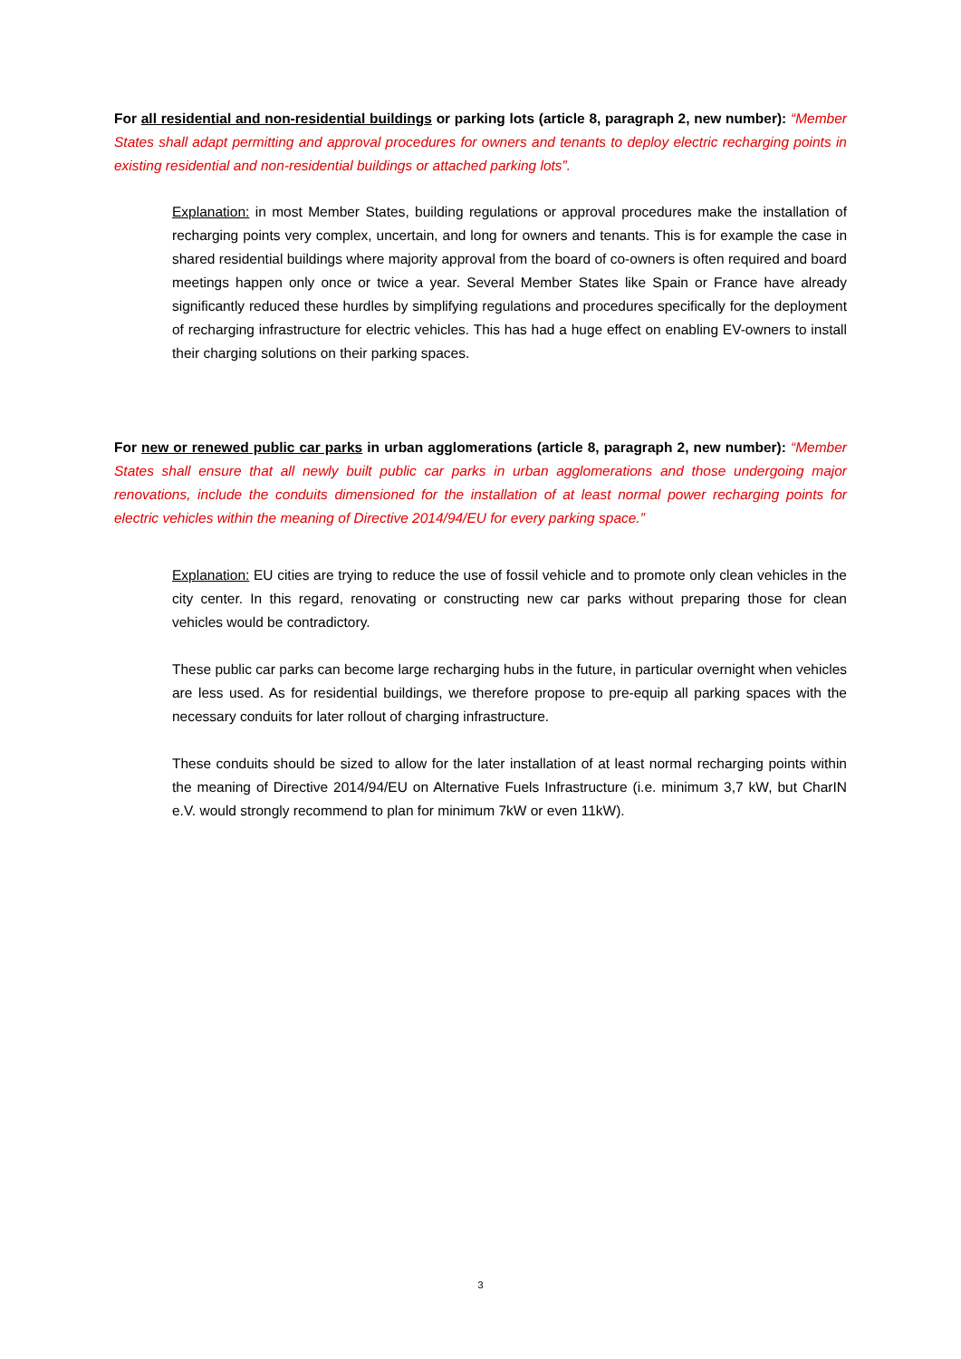For all residential and non-residential buildings or parking lots (article 8, paragraph 2, new number): “Member States shall adapt permitting and approval procedures for owners and tenants to deploy electric recharging points in existing residential and non-residential buildings or attached parking lots”.
Explanation: in most Member States, building regulations or approval procedures make the installation of recharging points very complex, uncertain, and long for owners and tenants. This is for example the case in shared residential buildings where majority approval from the board of co-owners is often required and board meetings happen only once or twice a year. Several Member States like Spain or France have already significantly reduced these hurdles by simplifying regulations and procedures specifically for the deployment of recharging infrastructure for electric vehicles. This has had a huge effect on enabling EV-owners to install their charging solutions on their parking spaces.
For new or renewed public car parks in urban agglomerations (article 8, paragraph 2, new number): “Member States shall ensure that all newly built public car parks in urban agglomerations and those undergoing major renovations, include the conduits dimensioned for the installation of at least normal power recharging points for electric vehicles within the meaning of Directive 2014/94/EU for every parking space.”
Explanation: EU cities are trying to reduce the use of fossil vehicle and to promote only clean vehicles in the city center. In this regard, renovating or constructing new car parks without preparing those for clean vehicles would be contradictory.
These public car parks can become large recharging hubs in the future, in particular overnight when vehicles are less used. As for residential buildings, we therefore propose to pre-equip all parking spaces with the necessary conduits for later rollout of charging infrastructure.
These conduits should be sized to allow for the later installation of at least normal recharging points within the meaning of Directive 2014/94/EU on Alternative Fuels Infrastructure (i.e. minimum 3,7 kW, but CharIN e.V. would strongly recommend to plan for minimum 7kW or even 11kW).
3